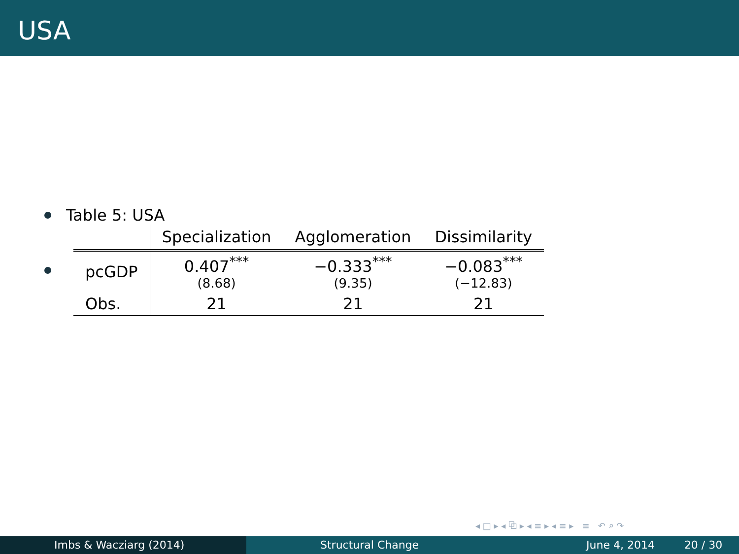USA
Table 5: USA
| | Specialization | Agglomeration | Dissimilarity |
| --- | --- | --- | --- |
| pcGDP | 0.407<sup>***</sup> (8.68) | −0.333<sup>***</sup> (9.35) | −0.083<sup>***</sup> (−12.83) |
| Obs. | 21 | 21 | 21 |
◂ □ ▸ ◂ ⧉ ▸ ◂ ≡ ▸ ◂ ≡ ▸ ≡ ↶ ⌕ ↷
Imbs & Wacziarg (2014) Structural Change June 4, 2014 20 / 30